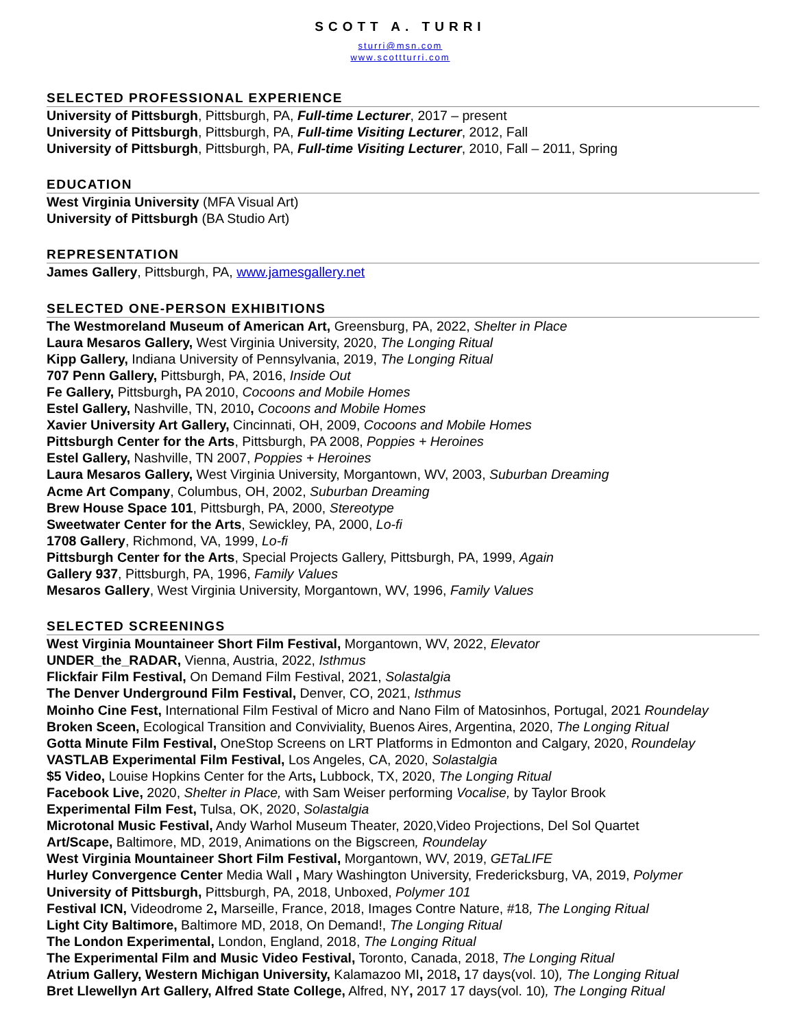SCOTT A. TURRI
sturri@msn.com
www.scottturri.com
SELECTED PROFESSIONAL EXPERIENCE
University of Pittsburgh, Pittsburgh, PA, Full-time Lecturer, 2017 – present
University of Pittsburgh, Pittsburgh, PA, Full-time Visiting Lecturer, 2012, Fall
University of Pittsburgh, Pittsburgh, PA, Full-time Visiting Lecturer, 2010, Fall – 2011, Spring
EDUCATION
West Virginia University (MFA Visual Art)
University of Pittsburgh (BA Studio Art)
REPRESENTATION
James Gallery, Pittsburgh, PA, www.jamesgallery.net
SELECTED ONE-PERSON EXHIBITIONS
The Westmoreland Museum of American Art, Greensburg, PA, 2022, Shelter in Place
Laura Mesaros Gallery, West Virginia University, 2020, The Longing Ritual
Kipp Gallery, Indiana University of Pennsylvania, 2019, The Longing Ritual
707 Penn Gallery, Pittsburgh, PA, 2016, Inside Out
Fe Gallery, Pittsburgh, PA 2010, Cocoons and Mobile Homes
Estel Gallery, Nashville, TN, 2010, Cocoons and Mobile Homes
Xavier University Art Gallery, Cincinnati, OH, 2009, Cocoons and Mobile Homes
Pittsburgh Center for the Arts, Pittsburgh, PA 2008, Poppies + Heroines
Estel Gallery, Nashville, TN 2007, Poppies + Heroines
Laura Mesaros Gallery, West Virginia University, Morgantown, WV, 2003, Suburban Dreaming
Acme Art Company, Columbus, OH, 2002, Suburban Dreaming
Brew House Space 101, Pittsburgh, PA, 2000, Stereotype
Sweetwater Center for the Arts, Sewickley, PA, 2000, Lo-fi
1708 Gallery, Richmond, VA, 1999, Lo-fi
Pittsburgh Center for the Arts, Special Projects Gallery, Pittsburgh, PA, 1999, Again
Gallery 937, Pittsburgh, PA, 1996, Family Values
Mesaros Gallery, West Virginia University, Morgantown, WV, 1996, Family Values
SELECTED SCREENINGS
West Virginia Mountaineer Short Film Festival, Morgantown, WV, 2022, Elevator
UNDER_the_RADAR, Vienna, Austria, 2022, Isthmus
Flickfair Film Festival, On Demand Film Festival, 2021, Solastalgia
The Denver Underground Film Festival, Denver, CO, 2021, Isthmus
Moinho Cine Fest, International Film Festival of Micro and Nano Film of Matosinhos, Portugal, 2021 Roundelay
Broken Sceen, Ecological Transition and Conviviality, Buenos Aires, Argentina, 2020, The Longing Ritual
Gotta Minute Film Festival, OneStop Screens on LRT Platforms in Edmonton and Calgary, 2020, Roundelay
VASTLAB Experimental Film Festival, Los Angeles, CA, 2020, Solastalgia
$5 Video, Louise Hopkins Center for the Arts, Lubbock, TX, 2020, The Longing Ritual
Facebook Live, 2020, Shelter in Place, with Sam Weiser performing Vocalise, by Taylor Brook
Experimental Film Fest, Tulsa, OK, 2020, Solastalgia
Microtonal Music Festival, Andy Warhol Museum Theater, 2020,Video Projections, Del Sol Quartet
Art/Scape, Baltimore, MD, 2019, Animations on the Bigscreen, Roundelay
West Virginia Mountaineer Short Film Festival, Morgantown, WV, 2019, GETaLIFE
Hurley Convergence Center Media Wall , Mary Washington University, Fredericksburg, VA, 2019, Polymer
University of Pittsburgh, Pittsburgh, PA, 2018, Unboxed, Polymer 101
Festival ICN, Videodrome 2, Marseille, France, 2018, Images Contre Nature, #18, The Longing Ritual
Light City Baltimore, Baltimore MD, 2018, On Demand!, The Longing Ritual
The London Experimental, London, England, 2018, The Longing Ritual
The Experimental Film and Music Video Festival, Toronto, Canada, 2018, The Longing Ritual
Atrium Gallery, Western Michigan University, Kalamazoo MI, 2018, 17 days(vol. 10), The Longing Ritual
Bret Llewellyn Art Gallery, Alfred State College, Alfred, NY, 2017 17 days(vol. 10), The Longing Ritual